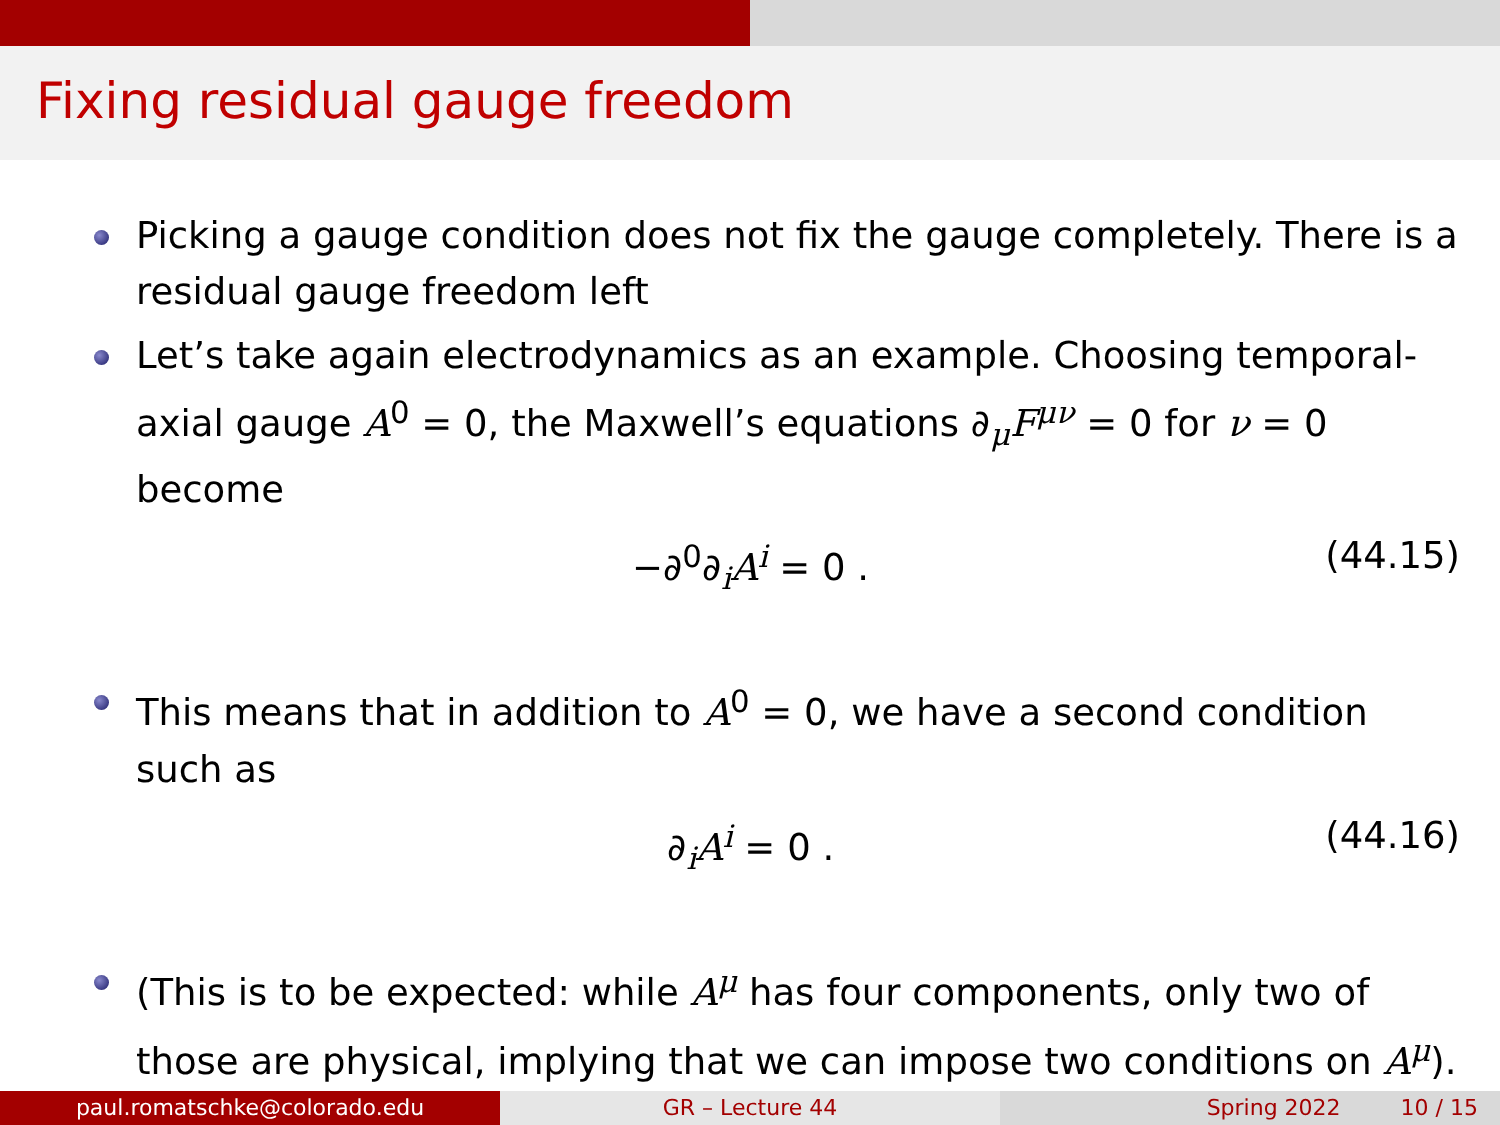Fixing residual gauge freedom
Picking a gauge condition does not fix the gauge completely. There is a residual gauge freedom left
Let’s take again electrodynamics as an example. Choosing temporal-axial gauge A<sup>0</sup> = 0, the Maxwell’s equations ∂<sub>μ</sub>F<sup>μν</sup> = 0 for ν = 0 become
−∂<sup>0</sup>∂<sub>i</sub>A<sup>i</sup> = 0 . (44.15)
This means that in addition to A<sup>0</sup> = 0, we have a second condition such as
∂<sub>i</sub>A<sup>i</sup> = 0 . (44.16)
(This is to be expected: while A<sup>μ</sup> has four components, only two of those are physical, implying that we can impose two conditions on A<sup>μ</sup>).
paul.romatschke@colorado.edu GR – Lecture 44 Spring 2022 10 / 15